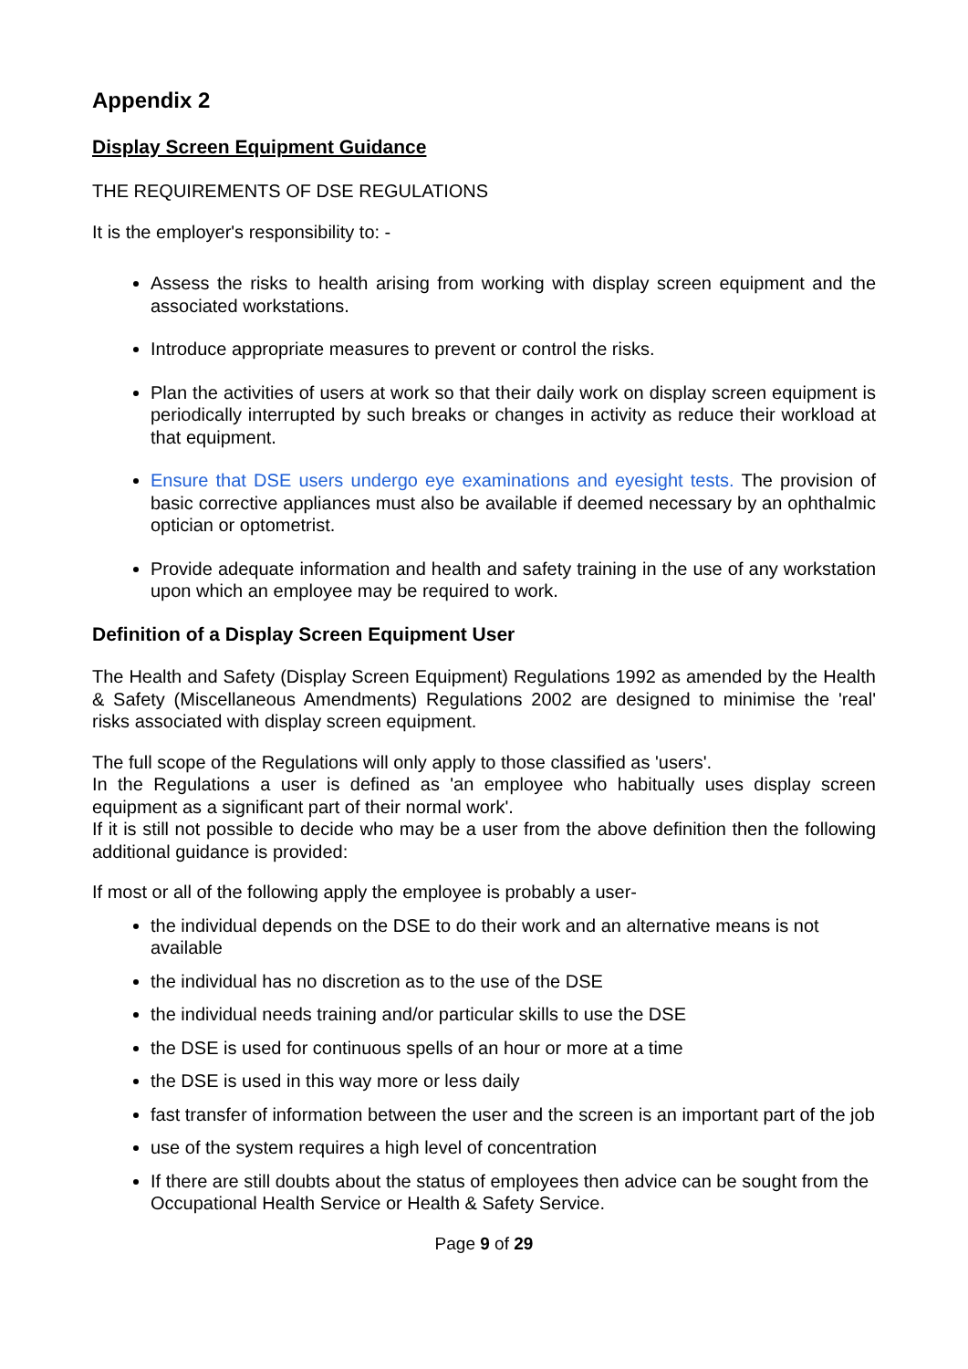Appendix 2
Display Screen Equipment Guidance
THE REQUIREMENTS OF DSE REGULATIONS
It is the employer's responsibility to: -
Assess the risks to health arising from working with display screen equipment and the associated workstations.
Introduce appropriate measures to prevent or control the risks.
Plan the activities of users at work so that their daily work on display screen equipment is periodically interrupted by such breaks or changes in activity as reduce their workload at that equipment.
Ensure that DSE users undergo eye examinations and eyesight tests. The provision of basic corrective appliances must also be available if deemed necessary by an ophthalmic optician or optometrist.
Provide adequate information and health and safety training in the use of any workstation upon which an employee may be required to work.
Definition of a Display Screen Equipment User
The Health and Safety (Display Screen Equipment) Regulations 1992 as amended by the Health & Safety (Miscellaneous Amendments) Regulations 2002 are designed to minimise the 'real' risks associated with display screen equipment.
The full scope of the Regulations will only apply to those classified as 'users'.
In the Regulations a user is defined as 'an employee who habitually uses display screen equipment as a significant part of their normal work'.
If it is still not possible to decide who may be a user from the above definition then the following additional guidance is provided:
If most or all of the following apply the employee is probably a user-
the individual depends on the DSE to do their work and an alternative means is not available
the individual has no discretion as to the use of the DSE
the individual needs training and/or particular skills to use the DSE
the DSE is used for continuous spells of an hour or more at a time
the DSE is used in this way more or less daily
fast transfer of information between the user and the screen is an important part of the job
use of the system requires a high level of concentration
If there are still doubts about the status of employees then advice can be sought from the Occupational Health Service or Health & Safety Service.
Page 9 of 29